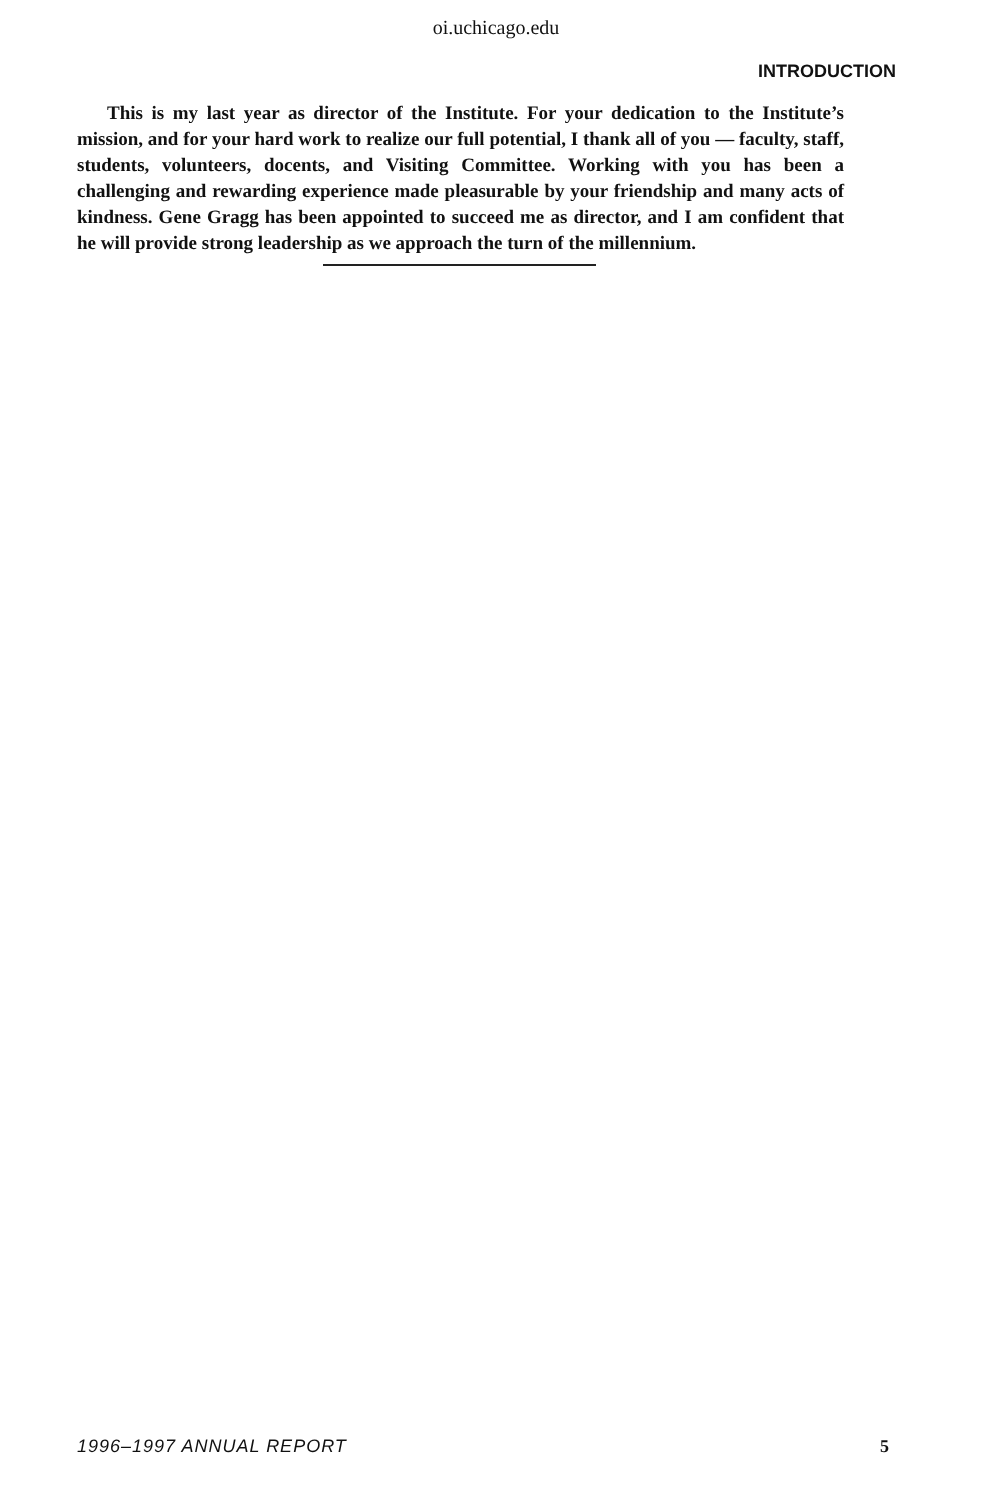oi.uchicago.edu
INTRODUCTION
This is my last year as director of the Institute. For your dedication to the Institute’s mission, and for your hard work to realize our full potential, I thank all of you — faculty, staff, students, volunteers, docents, and Visiting Committee. Working with you has been a challenging and rewarding experience made pleasurable by your friendship and many acts of kindness. Gene Gragg has been appointed to succeed me as director, and I am confident that he will provide strong leadership as we approach the turn of the millennium.
1996–1997 ANNUAL REPORT 5